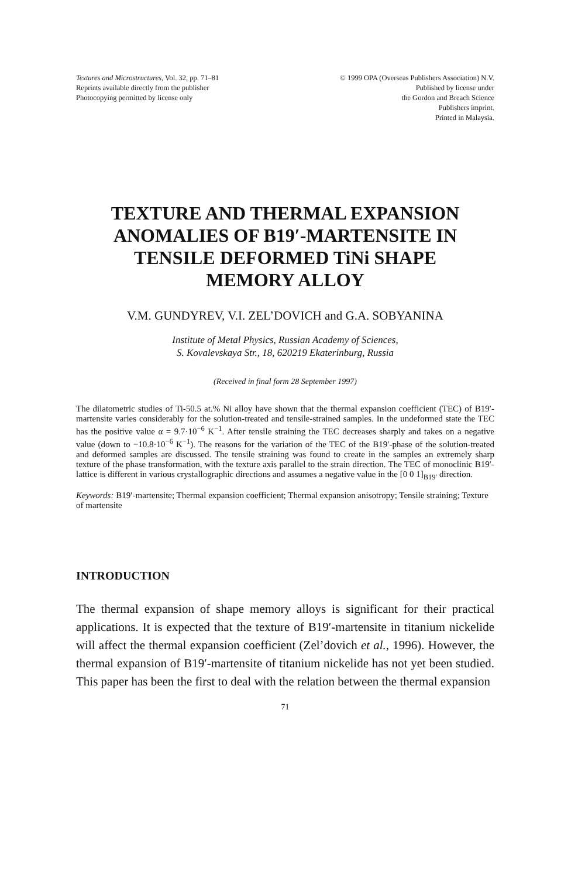Textures and Microstructures, Vol. 32, pp. 71–81
Reprints available directly from the publisher
Photocopying permitted by license only
© 1999 OPA (Overseas Publishers Association) N.V.
Published by license under
the Gordon and Breach Science
Publishers imprint.
Printed in Malaysia.
TEXTURE AND THERMAL EXPANSION
ANOMALIES OF B19′-MARTENSITE IN
TENSILE DEFORMED TiNi SHAPE
MEMORY ALLOY
V.M. GUNDYREV, V.I. ZEL’DOVICH and G.A. SOBYANINA
Institute of Metal Physics, Russian Academy of Sciences,
S. Kovalevskaya Str., 18, 620219 Ekaterinburg, Russia
(Received in final form 28 September 1997)
The dilatometric studies of Ti-50.5 at.% Ni alloy have shown that the thermal expansion coefficient (TEC) of B19′-martensite varies considerably for the solution-treated and tensile-strained samples. In the undeformed state the TEC has the positive value α = 9.7·10<sup>−6</sup> K<sup>−1</sup>. After tensile straining the TEC decreases sharply and takes on a negative value (down to −10.8·10<sup>−6</sup> K<sup>−1</sup>). The reasons for the variation of the TEC of the B19′-phase of the solution-treated and deformed samples are discussed. The tensile straining was found to create in the samples an extremely sharp texture of the phase transformation, with the texture axis parallel to the strain direction. The TEC of monoclinic B19′-lattice is different in various crystallographic directions and assumes a negative value in the [0 0 1]<sub>B19′</sub> direction.
Keywords: B19′-martensite; Thermal expansion coefficient; Thermal expansion anisotropy; Tensile straining; Texture of martensite
INTRODUCTION
The thermal expansion of shape memory alloys is significant for their practical applications. It is expected that the texture of B19′-martensite in titanium nickelide will affect the thermal expansion coefficient (Zel’dovich et al., 1996). However, the thermal expansion of B19′-martensite of titanium nickelide has not yet been studied. This paper has been the first to deal with the relation between the thermal expansion
71